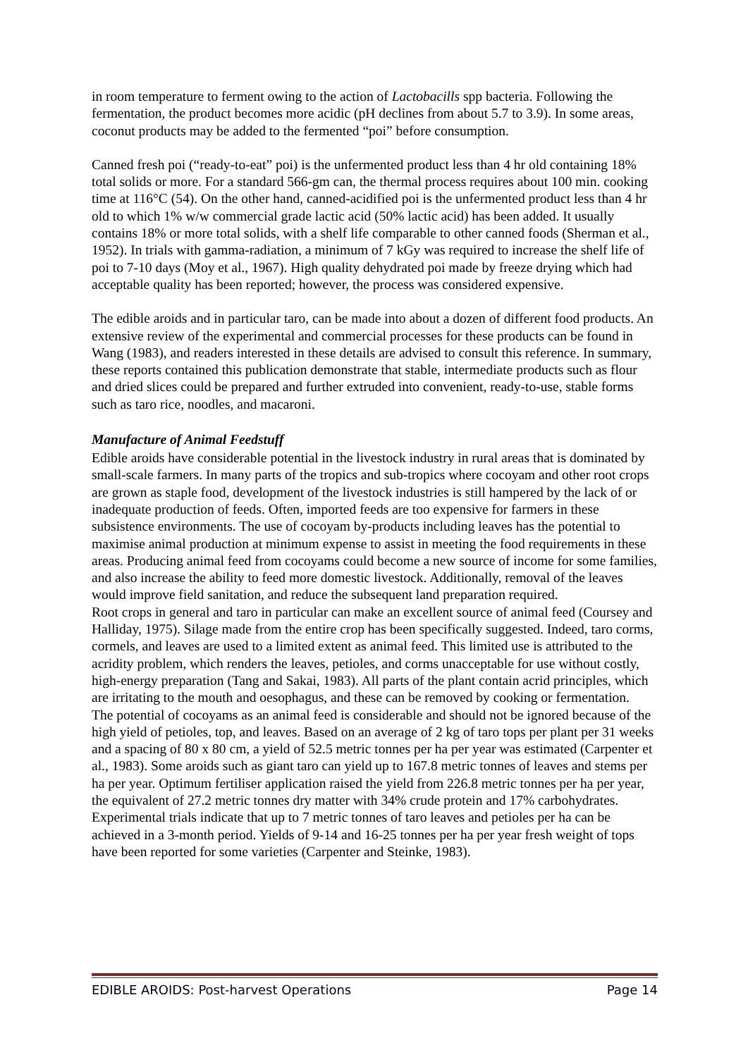in room temperature to ferment owing to the action of Lactobacills spp bacteria. Following the fermentation, the product becomes more acidic (pH declines from about 5.7 to 3.9). In some areas, coconut products may be added to the fermented “poi” before consumption.
Canned fresh poi (“ready-to-eat” poi) is the unfermented product less than 4 hr old containing 18% total solids or more. For a standard 566-gm can, the thermal process requires about 100 min. cooking time at 116°C (54). On the other hand, canned-acidified poi is the unfermented product less than 4 hr old to which 1% w/w commercial grade lactic acid (50% lactic acid) has been added. It usually contains 18% or more total solids, with a shelf life comparable to other canned foods (Sherman et al., 1952). In trials with gamma-radiation, a minimum of 7 kGy was required to increase the shelf life of poi to 7-10 days (Moy et al., 1967). High quality dehydrated poi made by freeze drying which had acceptable quality has been reported; however, the process was considered expensive.
The edible aroids and in particular taro, can be made into about a dozen of different food products. An extensive review of the experimental and commercial processes for these products can be found in Wang (1983), and readers interested in these details are advised to consult this reference. In summary, these reports contained this publication demonstrate that stable, intermediate products such as flour and dried slices could be prepared and further extruded into convenient, ready-to-use, stable forms such as taro rice, noodles, and macaroni.
Manufacture of Animal Feedstuff
Edible aroids have considerable potential in the livestock industry in rural areas that is dominated by small-scale farmers. In many parts of the tropics and sub-tropics where cocoyam and other root crops are grown as staple food, development of the livestock industries is still hampered by the lack of or inadequate production of feeds. Often, imported feeds are too expensive for farmers in these subsistence environments. The use of cocoyam by-products including leaves has the potential to maximise animal production at minimum expense to assist in meeting the food requirements in these areas. Producing animal feed from cocoyams could become a new source of income for some families, and also increase the ability to feed more domestic livestock. Additionally, removal of the leaves would improve field sanitation, and reduce the subsequent land preparation required.
Root crops in general and taro in particular can make an excellent source of animal feed (Coursey and Halliday, 1975). Silage made from the entire crop has been specifically suggested. Indeed, taro corms, cormels, and leaves are used to a limited extent as animal feed. This limited use is attributed to the acridity problem, which renders the leaves, petioles, and corms unacceptable for use without costly, high-energy preparation (Tang and Sakai, 1983). All parts of the plant contain acrid principles, which are irritating to the mouth and oesophagus, and these can be removed by cooking or fermentation.
The potential of cocoyams as an animal feed is considerable and should not be ignored because of the high yield of petioles, top, and leaves. Based on an average of 2 kg of taro tops per plant per 31 weeks and a spacing of 80 x 80 cm, a yield of 52.5 metric tonnes per ha per year was estimated (Carpenter et al., 1983). Some aroids such as giant taro can yield up to 167.8 metric tonnes of leaves and stems per ha per year. Optimum fertiliser application raised the yield from 226.8 metric tonnes per ha per year, the equivalent of 27.2 metric tonnes dry matter with 34% crude protein and 17% carbohydrates. Experimental trials indicate that up to 7 metric tonnes of taro leaves and petioles per ha can be achieved in a 3-month period. Yields of 9-14 and 16-25 tonnes per ha per year fresh weight of tops have been reported for some varieties (Carpenter and Steinke, 1983).
EDIBLE AROIDS: Post-harvest Operations Page 14